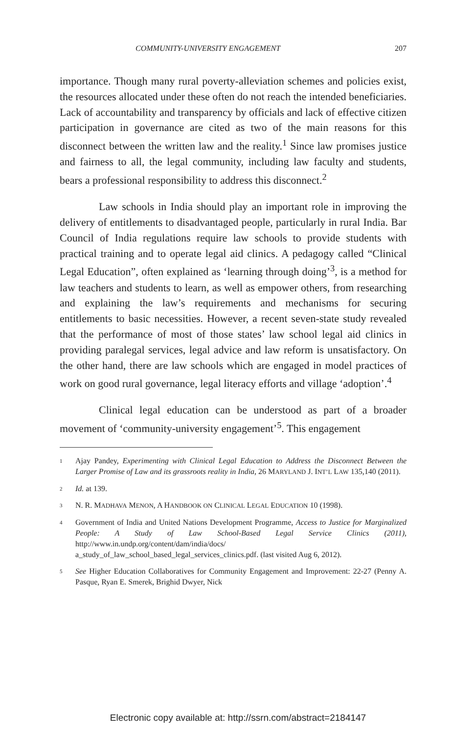COMMUNITY-UNIVERSITY ENGAGEMENT 207
importance. Though many rural poverty-alleviation schemes and policies exist, the resources allocated under these often do not reach the intended beneficiaries. Lack of accountability and transparency by officials and lack of effective citizen participation in governance are cited as two of the main reasons for this disconnect between the written law and the reality.<sup>1</sup> Since law promises justice and fairness to all, the legal community, including law faculty and students, bears a professional responsibility to address this disconnect.<sup>2</sup>
Law schools in India should play an important role in improving the delivery of entitlements to disadvantaged people, particularly in rural India. Bar Council of India regulations require law schools to provide students with practical training and to operate legal aid clinics. A pedagogy called “Clinical Legal Education”, often explained as ‘learning through doing’<sup>3</sup>, is a method for law teachers and students to learn, as well as empower others, from researching and explaining the law’s requirements and mechanisms for securing entitlements to basic necessities. However, a recent seven-state study revealed that the performance of most of those states’ law school legal aid clinics in providing paralegal services, legal advice and law reform is unsatisfactory. On the other hand, there are law schools which are engaged in model practices of work on good rural governance, legal literacy efforts and village ‘adoption’.<sup>4</sup>
Clinical legal education can be understood as part of a broader movement of ‘community-university engagement’<sup>5</sup>. This engagement
<sup>1</sup>
Ajay Pandey, Experimenting with Clinical Legal Education to Address the Disconnect Between the Larger Promise of Law and its grassroots reality in India, 26 MARYLAND J. INT’L LAW 135,140 (2011).
<sup>2</sup>
Id. at 139.
<sup>3</sup>
N. R. MADHAVA MENON, A HANDBOOK ON CLINICAL LEGAL EDUCATION 10 (1998).
<sup>4</sup>
Government of India and United Nations Development Programme, Access to Justice for Marginalized People: A Study of Law School-Based Legal Service Clinics (2011), http://www.in.undp.org/content/dam/india/docs/ a_study_of_law_school_based_legal_services_clinics.pdf. (last visited Aug 6, 2012).
<sup>5</sup>
See Higher Education Collaboratives for Community Engagement and Improvement: 22-27 (Penny A. Pasque, Ryan E. Smerek, Brighid Dwyer, Nick
Electronic copy available at: http://ssrn.com/abstract=2184147